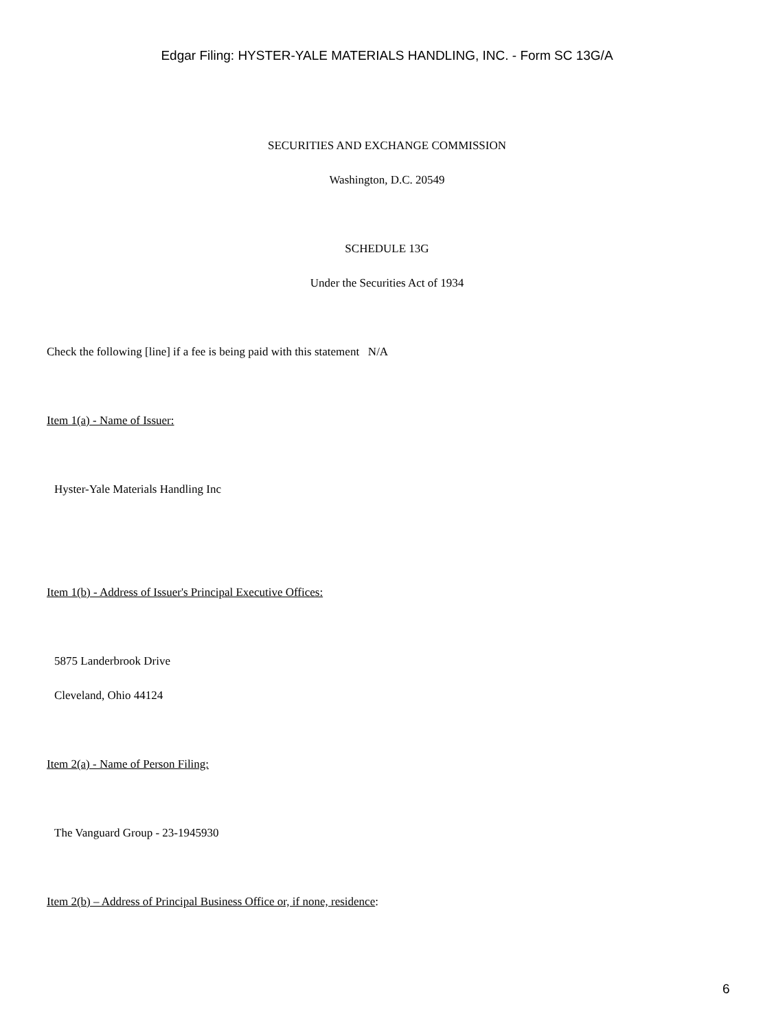Edgar Filing: HYSTER-YALE MATERIALS HANDLING, INC. - Form SC 13G/A
SECURITIES AND EXCHANGE COMMISSION
Washington, D.C. 20549
SCHEDULE 13G
Under the Securities Act of 1934
Check the following [line] if a fee is being paid with this statement N/A
Item 1(a) - Name of Issuer:
Hyster-Yale Materials Handling Inc
Item 1(b) - Address of Issuer's Principal Executive Offices:
5875 Landerbrook Drive
Cleveland, Ohio 44124
Item 2(a) - Name of Person Filing:
The Vanguard Group - 23-1945930
Item 2(b) – Address of Principal Business Office or, if none, residence:
6